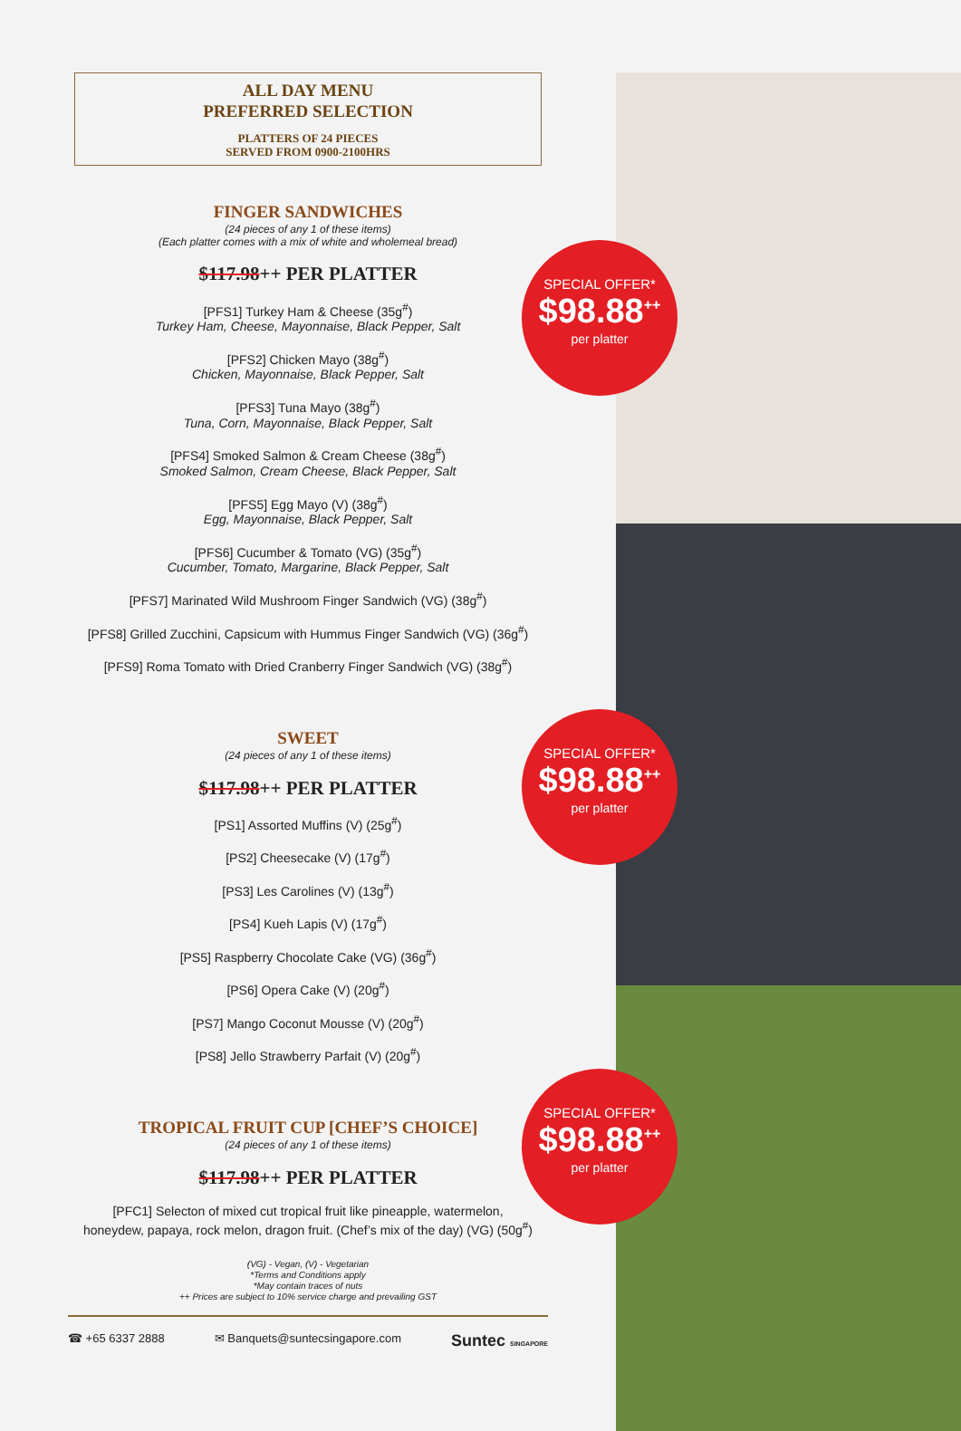ALL DAY MENU
PREFERRED SELECTION
PLATTERS OF 24 PIECES
SERVED FROM 0900-2100HRS
FINGER SANDWICHES
(24 pieces of any 1 of these items)
(Each platter comes with a mix of white and wholemeal bread)
$117.98++ PER PLATTER
[PFS1] Turkey Ham & Cheese (35g<sup>#</sup>)
Turkey Ham, Cheese, Mayonnaise, Black Pepper, Salt
[PFS2] Chicken Mayo (38g<sup>#</sup>)
Chicken, Mayonnaise, Black Pepper, Salt
[PFS3] Tuna Mayo (38g<sup>#</sup>)
Tuna, Corn, Mayonnaise, Black Pepper, Salt
[PFS4] Smoked Salmon & Cream Cheese (38g<sup>#</sup>)
Smoked Salmon, Cream Cheese, Black Pepper, Salt
[PFS5] Egg Mayo (V) (38g<sup>#</sup>)
Egg, Mayonnaise, Black Pepper, Salt
[PFS6] Cucumber & Tomato (VG) (35g<sup>#</sup>)
Cucumber, Tomato, Margarine, Black Pepper, Salt
[PFS7] Marinated Wild Mushroom Finger Sandwich (VG) (38g<sup>#</sup>)
[PFS8] Grilled Zucchini, Capsicum with Hummus Finger Sandwich (VG) (36g<sup>#</sup>)
[PFS9] Roma Tomato with Dried Cranberry Finger Sandwich (VG) (38g<sup>#</sup>)
SWEET
(24 pieces of any 1 of these items)
$117.98++ PER PLATTER
[PS1] Assorted Muffins (V) (25g<sup>#</sup>)
[PS2] Cheesecake (V) (17g<sup>#</sup>)
[PS3] Les Carolines (V) (13g<sup>#</sup>)
[PS4] Kueh Lapis (V) (17g<sup>#</sup>)
[PS5] Raspberry Chocolate Cake (VG) (36g<sup>#</sup>)
[PS6] Opera Cake (V) (20g<sup>#</sup>)
[PS7] Mango Coconut Mousse (V) (20g<sup>#</sup>)
[PS8] Jello Strawberry Parfait (V) (20g<sup>#</sup>)
TROPICAL FRUIT CUP [CHEF’S CHOICE]
(24 pieces of any 1 of these items)
$117.98++ PER PLATTER
[PFC1] Selecton of mixed cut tropical fruit like pineapple, watermelon,
honeydew, papaya, rock melon, dragon fruit. (Chef’s mix of the day) (VG) (50g<sup>#</sup>)
(VG) - Vegan, (V) - Vegetarian
*Terms and Conditions apply
*May contain traces of nuts
++ Prices are subject to 10% service charge and prevailing GST
☎ +65 6337 2888 ✉ Banquets@suntecsingapore.com Suntec SINGAPORE
SPECIAL OFFER*
$98.88<sup>++</sup>
per platter
SPECIAL OFFER*
$98.88<sup>++</sup>
per platter
SPECIAL OFFER*
$98.88<sup>++</sup>
per platter